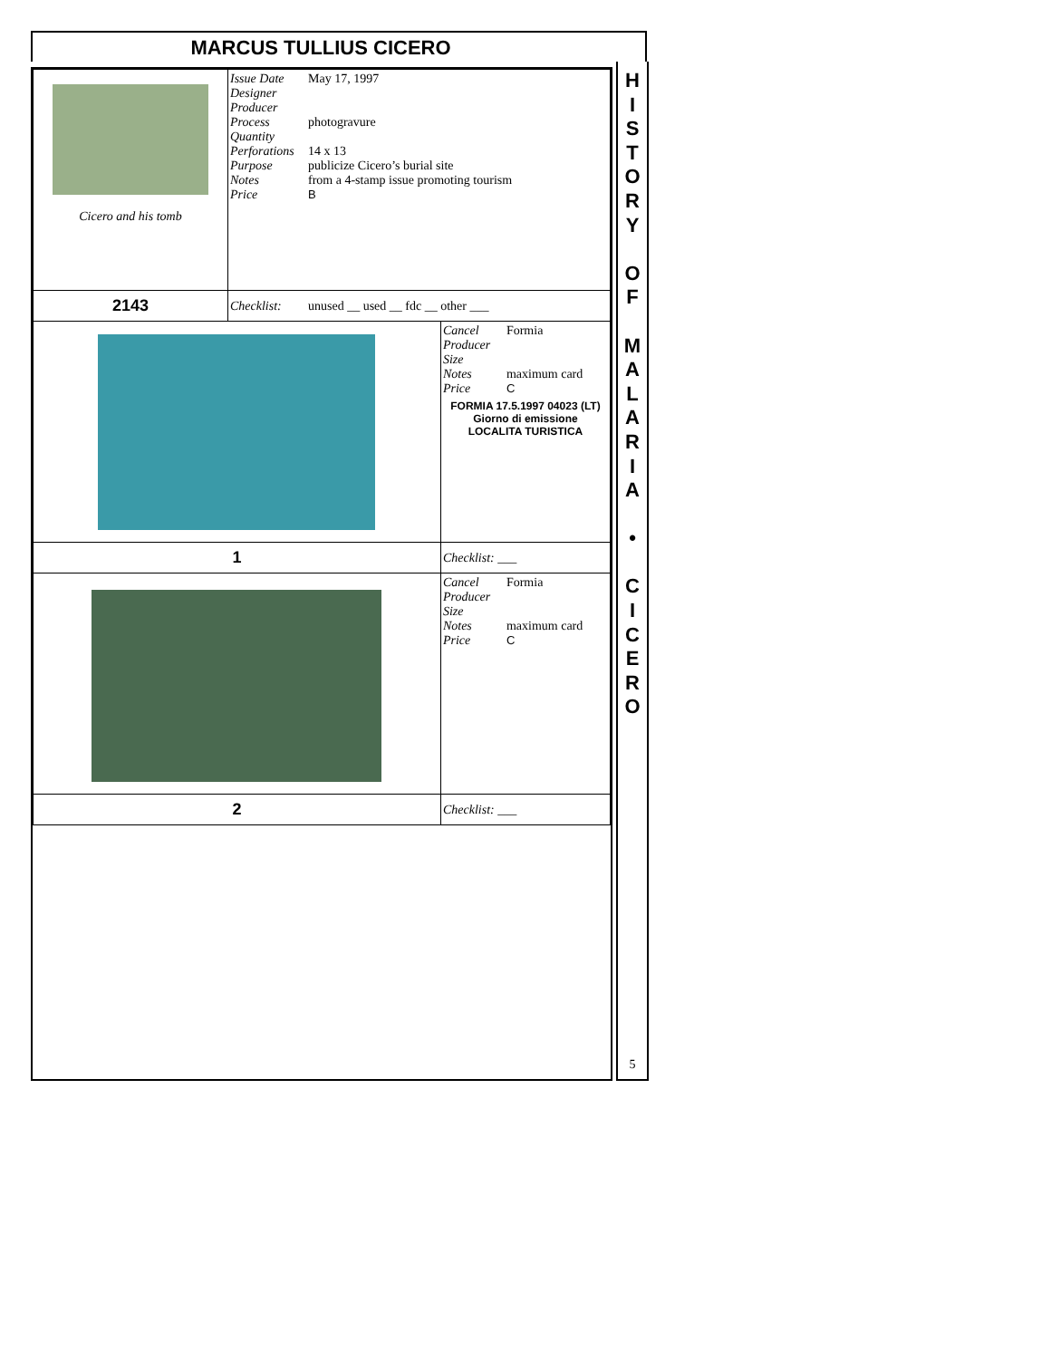MARCUS TULLIUS CICERO
| Cicero and his tomb | Issue Date May 17, 1997 Designer Producer Process photogravure Quantity Perforations 14 x 13 Purpose publicize Cicero’s burial site Notes from a 4-stamp issue promoting tourism Price B | |
| 2143 | Checklist: unused __ used __ fdc __ other ___ | |
| | | Cancel Formia Producer Size Notes maximum card Price C FORMIA 17.5.1997 04023 (LT) Giorno di emissione LOCALITA TURISTICA |
| 1 | | Checklist: ___ |
| | | Cancel Formia Producer Size Notes maximum card Price C |
| 2 | | Checklist: ___ |
H
I
S
T
O
R
Y
O
F
M
A
L
A
R
I
A
•
C
I
C
E
R
O
5